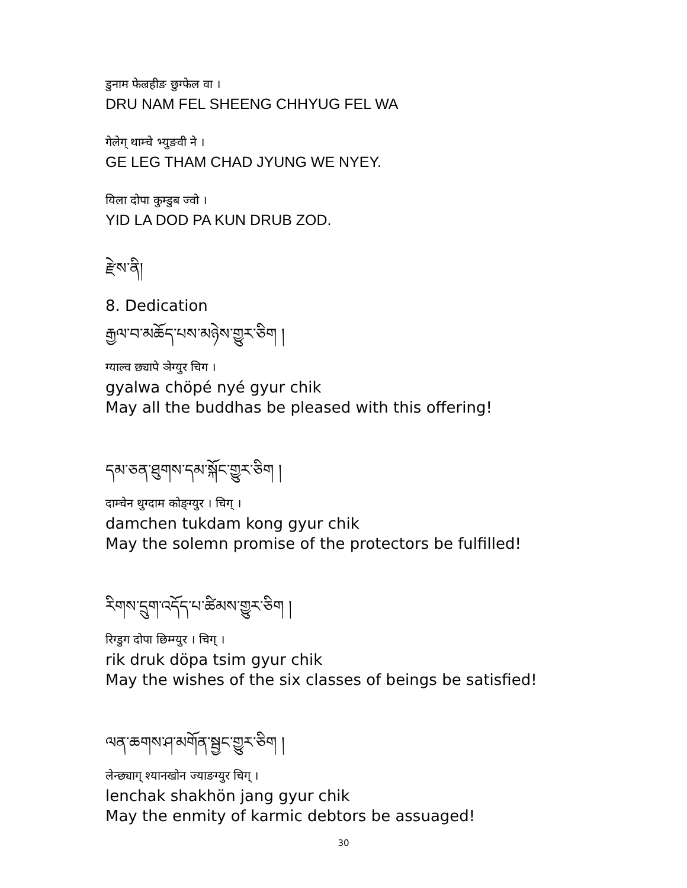डुनाम फेल्रहीङ छुग्फेल वा ।
DRU NAM FEL SHEENG CHHYUG FEL WA
गेलेग् थाम्चे भ्युङवी ने ।
GE LEG THAM CHAD JYUNG WE NYEY.
यिला दोपा कुम्डुब ज्वो ।
YID LA DOD PA KUN DRUB ZOD.
རྫེས་ནི།
8. Dedication
རྒྱལ་བ་མཆོད་པས་མཉེས་གྱུར་ཅིག །
ग्याल्व छ्यापे ञेग्युर चिग ।
gyalwa chöpé nyé gyur chik
May all the buddhas be pleased with this offering!
དམ་ཅན་ཐུགས་དམ་སྐོང་གྱུར་ཅིག །
दाम्चेन थुग्दाम कोङ्ग्युर । चिग् ।
damchen tukdam kong gyur chik
May the solemn promise of the protectors be fulfilled!
རིགས་དྲུག་འདོད་པ་ཚིམས་གྱུར་ཅིག །
रिग्डुग दोपा छिम्ग्युर । चिग् ।
rik druk döpa tsim gyur chik
May the wishes of the six classes of beings be satisfied!
ལན་ཆགས་ཤ་མགོན་སྦྱང་གྱུར་ཅིག །
लेन्छ्याग् श्यानखोन ज्याङग्युर चिग् ।
lenchak shakhön jang gyur chik
May the enmity of karmic debtors be assuaged!
30